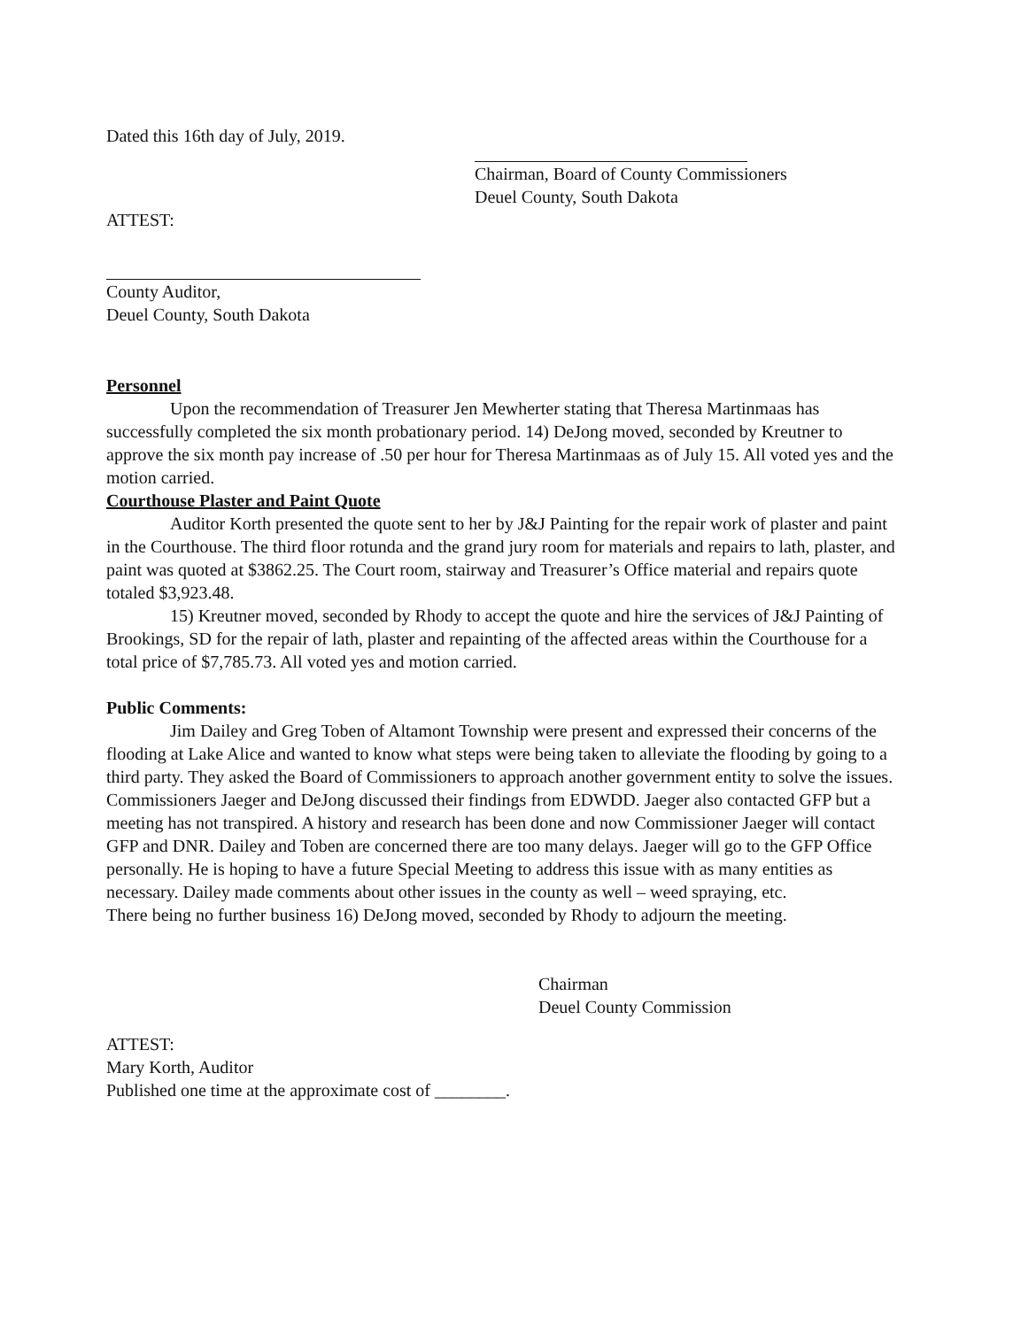Dated this 16th day of July, 2019.
Chairman, Board of County Commissioners
Deuel County, South Dakota
ATTEST:
County Auditor,
Deuel County, South Dakota
Personnel
Upon the recommendation of Treasurer Jen Mewherter stating that Theresa Martinmaas has successfully completed the six month probationary period. 14) DeJong moved, seconded by Kreutner to approve the six month pay increase of .50 per hour for Theresa Martinmaas as of July 15. All voted yes and the motion carried.
Courthouse Plaster and Paint Quote
Auditor Korth presented the quote sent to her by J&J Painting for the repair work of plaster and paint in the Courthouse. The third floor rotunda and the grand jury room for materials and repairs to lath, plaster, and paint was quoted at $3862.25. The Court room, stairway and Treasurer’s Office material and repairs quote totaled $3,923.48.
15) Kreutner moved, seconded by Rhody to accept the quote and hire the services of J&J Painting of Brookings, SD for the repair of lath, plaster and repainting of the affected areas within the Courthouse for a total price of $7,785.73. All voted yes and motion carried.
Public Comments:
Jim Dailey and Greg Toben of Altamont Township were present and expressed their concerns of the flooding at Lake Alice and wanted to know what steps were being taken to alleviate the flooding by going to a third party. They asked the Board of Commissioners to approach another government entity to solve the issues. Commissioners Jaeger and DeJong discussed their findings from EDWDD. Jaeger also contacted GFP but a meeting has not transpired. A history and research has been done and now Commissioner Jaeger will contact GFP and DNR. Dailey and Toben are concerned there are too many delays. Jaeger will go to the GFP Office personally. He is hoping to have a future Special Meeting to address this issue with as many entities as necessary. Dailey made comments about other issues in the county as well – weed spraying, etc.
There being no further business 16) DeJong moved, seconded by Rhody to adjourn the meeting.
Chairman
Deuel County Commission
ATTEST:
Mary Korth, Auditor
Published one time at the approximate cost of ________.